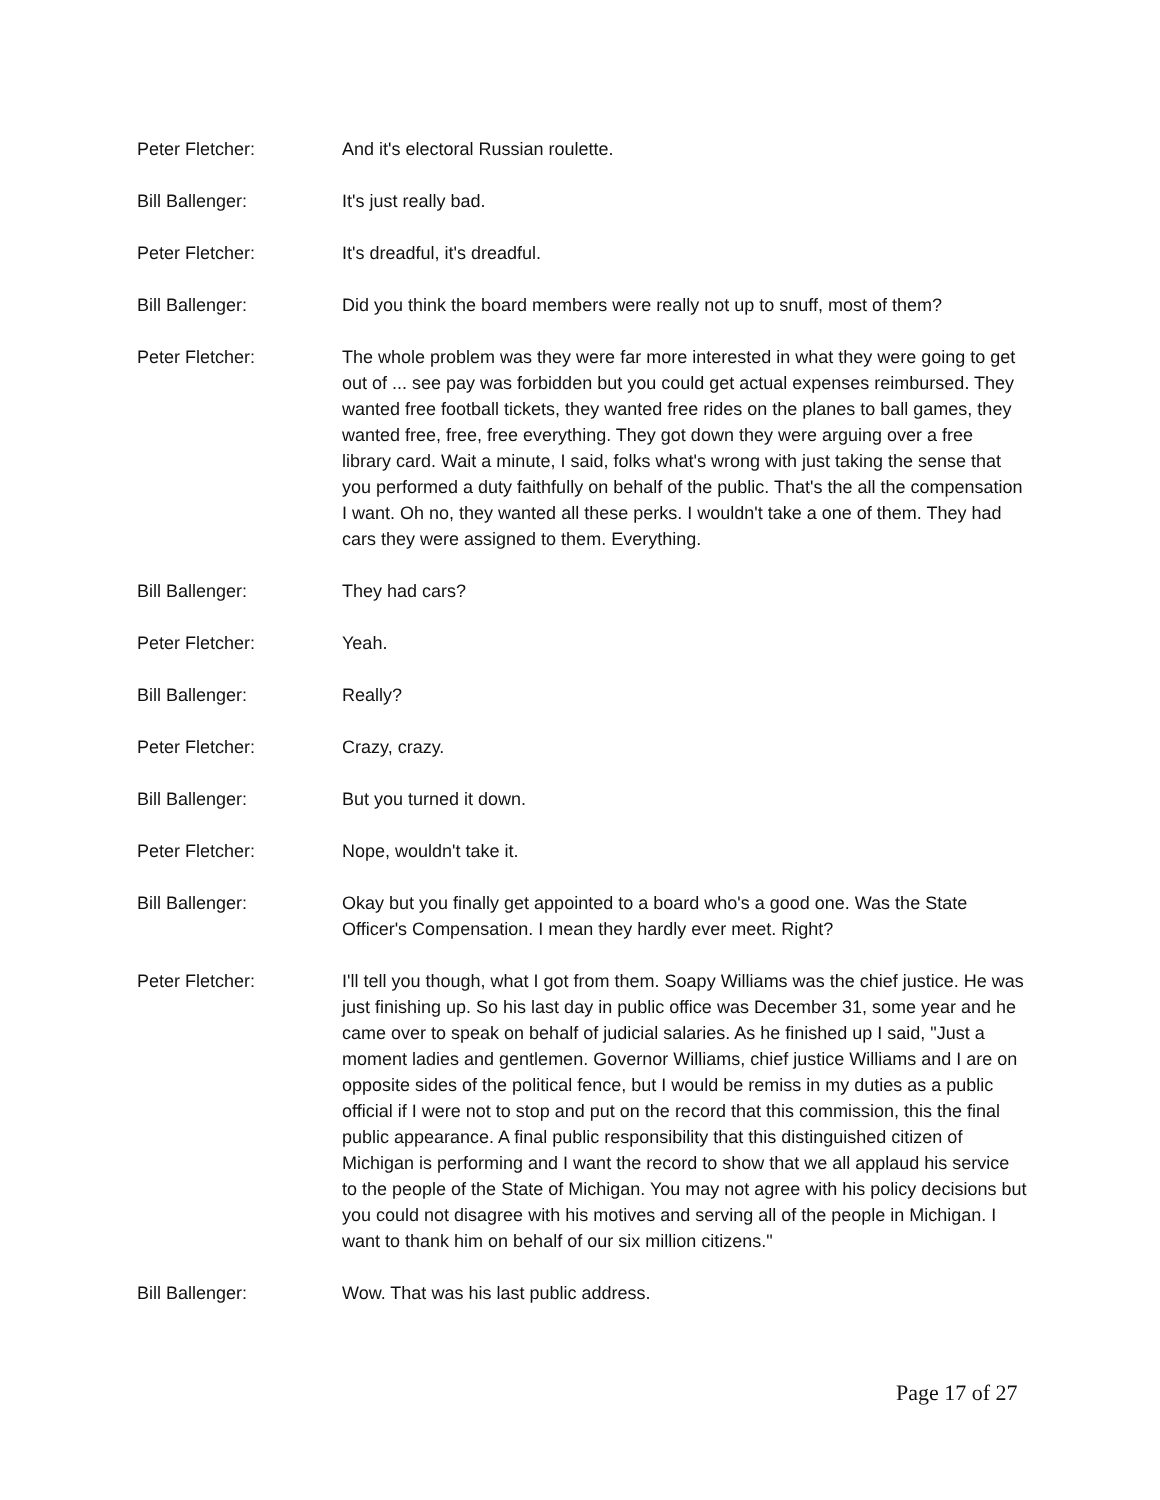Peter Fletcher: And it's electoral Russian roulette.
Bill Ballenger: It's just really bad.
Peter Fletcher: It's dreadful, it's dreadful.
Bill Ballenger: Did you think the board members were really not up to snuff, most of them?
Peter Fletcher: The whole problem was they were far more interested in what they were going to get out of ... see pay was forbidden but you could get actual expenses reimbursed. They wanted free football tickets, they wanted free rides on the planes to ball games, they wanted free, free, free everything. They got down they were arguing over a free library card. Wait a minute, I said, folks what's wrong with just taking the sense that you performed a duty faithfully on behalf of the public. That's the all the compensation I want. Oh no, they wanted all these perks. I wouldn't take a one of them. They had cars they were assigned to them. Everything.
Bill Ballenger: They had cars?
Peter Fletcher: Yeah.
Bill Ballenger: Really?
Peter Fletcher: Crazy, crazy.
Bill Ballenger: But you turned it down.
Peter Fletcher: Nope, wouldn't take it.
Bill Ballenger: Okay but you finally get appointed to a board who's a good one. Was the State Officer's Compensation. I mean they hardly ever meet. Right?
Peter Fletcher: I'll tell you though, what I got from them. Soapy Williams was the chief justice. He was just finishing up. So his last day in public office was December 31, some year and he came over to speak on behalf of judicial salaries. As he finished up I said, "Just a moment ladies and gentlemen. Governor Williams, chief justice Williams and I are on opposite sides of the political fence, but I would be remiss in my duties as a public official if I were not to stop and put on the record that this commission, this the final public appearance. A final public responsibility that this distinguished citizen of Michigan is performing and I want the record to show that we all applaud his service to the people of the State of Michigan. You may not agree with his policy decisions but you could not disagree with his motives and serving all of the people in Michigan. I want to thank him on behalf of our six million citizens."
Bill Ballenger: Wow. That was his last public address.
Page 17 of 27